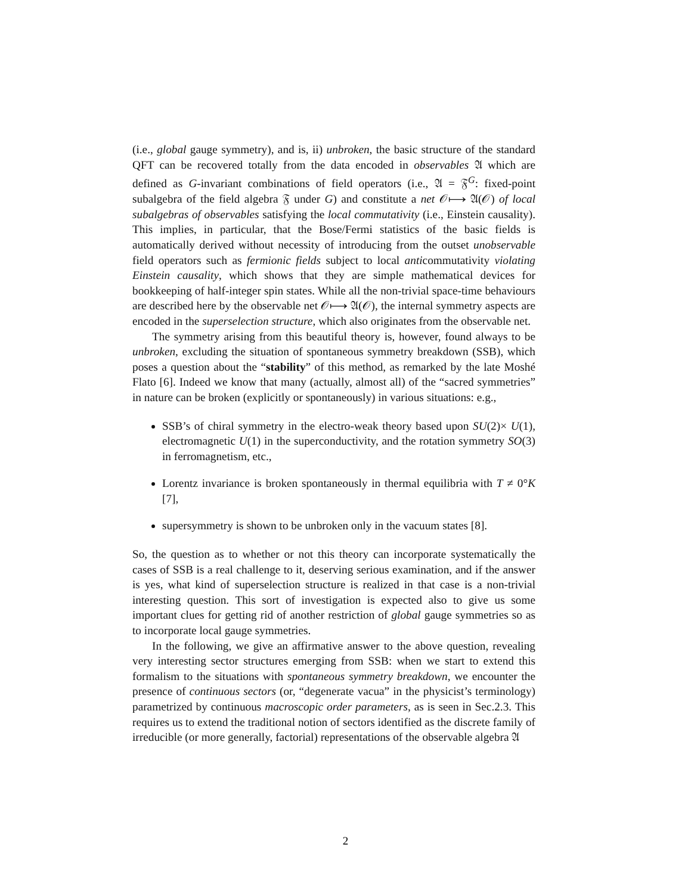(i.e., global gauge symmetry), and is, ii) unbroken, the basic structure of the standard QFT can be recovered totally from the data encoded in observables 𝔄 which are defined as G-invariant combinations of field operators (i.e., 𝔄 = 𝔉<sup>G</sup>: fixed-point subalgebra of the field algebra 𝔉 under G) and constitute a net 𝒪⟼ 𝔄(𝒪) of local subalgebras of observables satisfying the local commutativity (i.e., Einstein causality). This implies, in particular, that the Bose/Fermi statistics of the basic fields is automatically derived without necessity of introducing from the outset unobservable field operators such as fermionic fields subject to local anticommutativity violating Einstein causality, which shows that they are simple mathematical devices for bookkeeping of half-integer spin states. While all the non-trivial space-time behaviours are described here by the observable net 𝒪⟼ 𝔄(𝒪), the internal symmetry aspects are encoded in the superselection structure, which also originates from the observable net.
The symmetry arising from this beautiful theory is, however, found always to be unbroken, excluding the situation of spontaneous symmetry breakdown (SSB), which poses a question about the “stability” of this method, as remarked by the late Moshé Flato [6]. Indeed we know that many (actually, almost all) of the “sacred symmetries” in nature can be broken (explicitly or spontaneously) in various situations: e.g.,
SSB’s of chiral symmetry in the electro-weak theory based upon SU(2)× U(1), electromagnetic U(1) in the superconductivity, and the rotation symmetry SO(3) in ferromagnetism, etc.,
Lorentz invariance is broken spontaneously in thermal equilibria with T ≠ 0°K [7],
supersymmetry is shown to be unbroken only in the vacuum states [8].
So, the question as to whether or not this theory can incorporate systematically the cases of SSB is a real challenge to it, deserving serious examination, and if the answer is yes, what kind of superselection structure is realized in that case is a non-trivial interesting question. This sort of investigation is expected also to give us some important clues for getting rid of another restriction of global gauge symmetries so as to incorporate local gauge symmetries.
In the following, we give an affirmative answer to the above question, revealing very interesting sector structures emerging from SSB: when we start to extend this formalism to the situations with spontaneous symmetry breakdown, we encounter the presence of continuous sectors (or, “degenerate vacua” in the physicist’s terminology) parametrized by continuous macroscopic order parameters, as is seen in Sec.2.3. This requires us to extend the traditional notion of sectors identified as the discrete family of irreducible (or more generally, factorial) representations of the observable algebra 𝔄
2